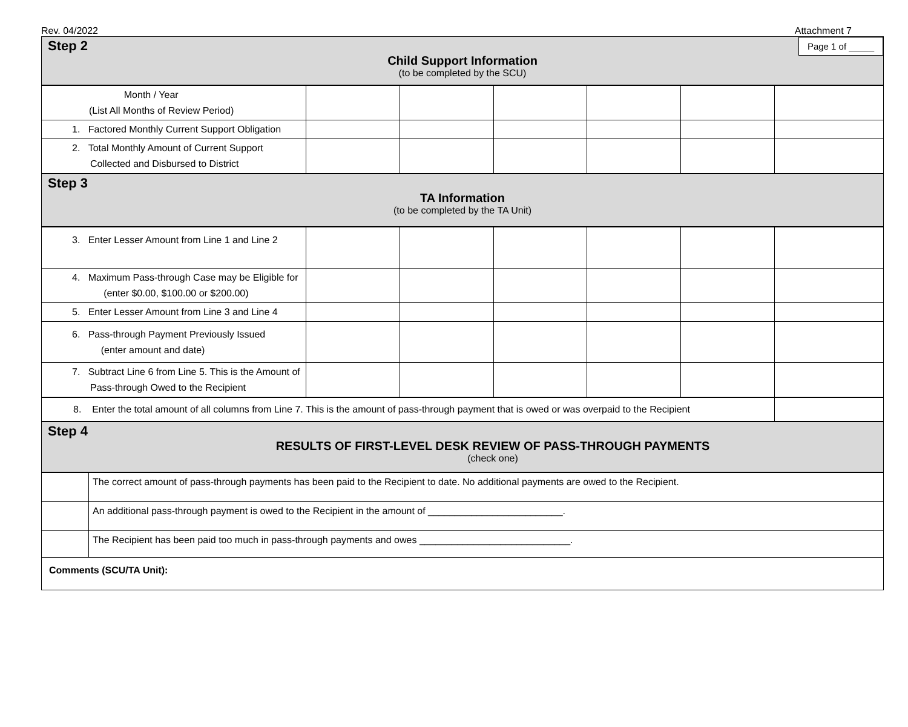Rev. 04/2022 Attachment 7
Step 2
Page 1 of _____
Child Support Information
(to be completed by the SCU)
| Month / Year (List All Months of Review Period) | | | | | | |
| 1. Factored Monthly Current Support Obligation | | | | | | |
| 2. Total Monthly Amount of Current Support Collected and Disbursed to District | | | | | | |
Step 3
TA Information
(to be completed by the TA Unit)
| 3. Enter Lesser Amount from Line 1 and Line 2 | | | | | | |
| 4. Maximum Pass-through Case may be Eligible for (enter $0.00, $100.00 or $200.00) | | | | | | |
| 5. Enter Lesser Amount from Line 3 and Line 4 | | | | | | |
| 6. Pass-through Payment Previously Issued (enter amount and date) | | | | | | |
| 7. Subtract Line 6 from Line 5. This is the Amount of Pass-through Owed to the Recipient | | | | | | |
| 8. Enter the total amount of all columns from Line 7. This is the amount of pass-through payment that is owed or was overpaid to the Recipient | |
Step 4
RESULTS OF FIRST-LEVEL DESK REVIEW OF PASS-THROUGH PAYMENTS
(check one)
| | The correct amount of pass-through payments has been paid to the Recipient to date. No additional payments are owed to the Recipient. |
| | An additional pass-through payment is owed to the Recipient in the amount of _________________________. |
| | The Recipient has been paid too much in pass-through payments and owes ____________________________. |
| Comments (SCU/TA Unit): | |